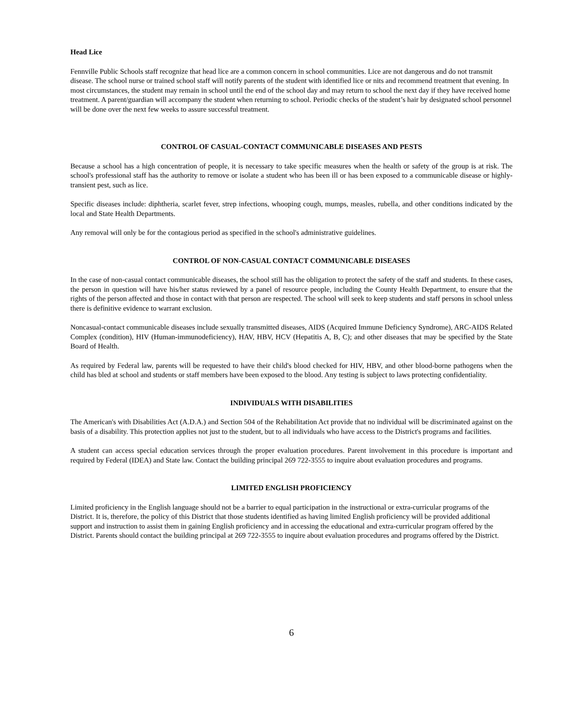Head Lice
Fennville Public Schools staff recognize that head lice are a common concern in school communities. Lice are not dangerous and do not transmit disease. The school nurse or trained school staff will notify parents of the student with identified lice or nits and recommend treatment that evening. In most circumstances, the student may remain in school until the end of the school day and may return to school the next day if they have received home treatment. A parent/guardian will accompany the student when returning to school. Periodic checks of the student’s hair by designated school personnel will be done over the next few weeks to assure successful treatment.
CONTROL OF CASUAL-CONTACT COMMUNICABLE DISEASES AND PESTS
Because a school has a high concentration of people, it is necessary to take specific measures when the health or safety of the group is at risk. The school's professional staff has the authority to remove or isolate a student who has been ill or has been exposed to a communicable disease or highly-transient pest, such as lice.
Specific diseases include: diphtheria, scarlet fever, strep infections, whooping cough, mumps, measles, rubella, and other conditions indicated by the local and State Health Departments.
Any removal will only be for the contagious period as specified in the school's administrative guidelines.
CONTROL OF NON-CASUAL CONTACT COMMUNICABLE DISEASES
In the case of non-casual contact communicable diseases, the school still has the obligation to protect the safety of the staff and students. In these cases, the person in question will have his/her status reviewed by a panel of resource people, including the County Health Department, to ensure that the rights of the person affected and those in contact with that person are respected. The school will seek to keep students and staff persons in school unless there is definitive evidence to warrant exclusion.
Noncasual-contact communicable diseases include sexually transmitted diseases, AIDS (Acquired Immune Deficiency Syndrome), ARC-AIDS Related Complex (condition), HIV (Human-immunodeficiency), HAV, HBV, HCV (Hepatitis A, B, C); and other diseases that may be specified by the State Board of Health.
As required by Federal law, parents will be requested to have their child's blood checked for HIV, HBV, and other blood-borne pathogens when the child has bled at school and students or staff members have been exposed to the blood. Any testing is subject to laws protecting confidentiality.
INDIVIDUALS WITH DISABILITIES
The American's with Disabilities Act (A.D.A.) and Section 504 of the Rehabilitation Act provide that no individual will be discriminated against on the basis of a disability. This protection applies not just to the student, but to all individuals who have access to the District's programs and facilities.
A student can access special education services through the proper evaluation procedures. Parent involvement in this procedure is important and required by Federal (IDEA) and State law. Contact the building principal 269 722-3555 to inquire about evaluation procedures and programs.
LIMITED ENGLISH PROFICIENCY
Limited proficiency in the English language should not be a barrier to equal participation in the instructional or extra-curricular programs of the District. It is, therefore, the policy of this District that those students identified as having limited English proficiency will be provided additional support and instruction to assist them in gaining English proficiency and in accessing the educational and extra-curricular program offered by the District. Parents should contact the building principal at 269 722-3555 to inquire about evaluation procedures and programs offered by the District.
6